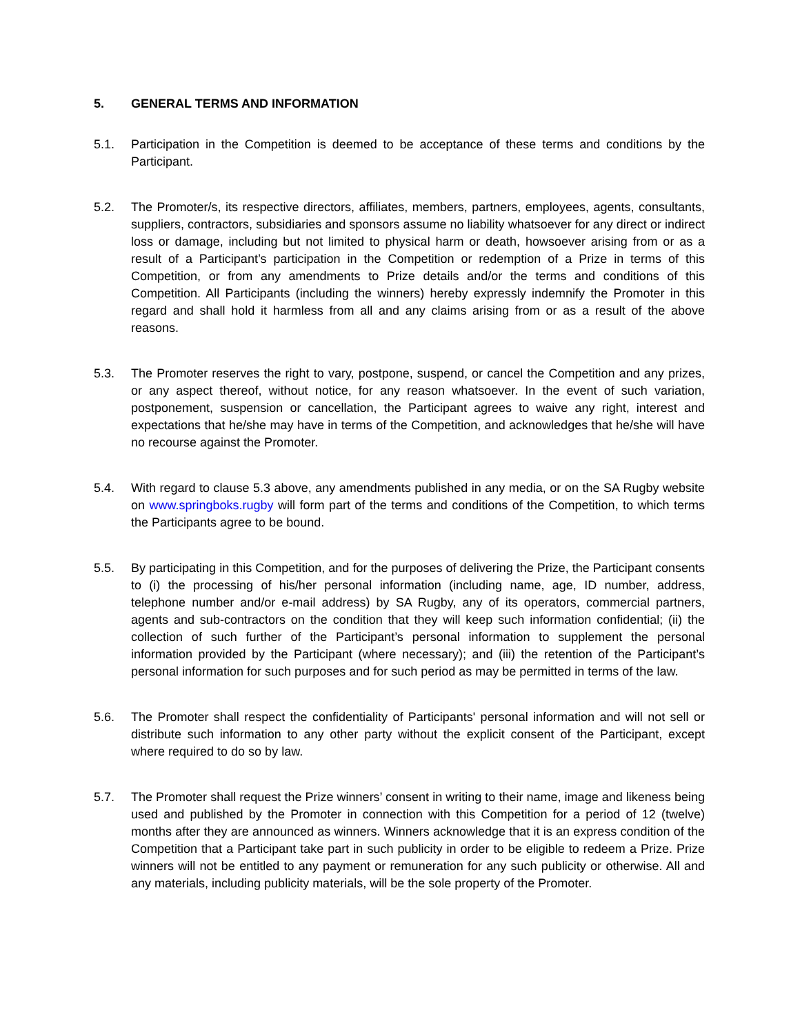5. GENERAL TERMS AND INFORMATION
5.1. Participation in the Competition is deemed to be acceptance of these terms and conditions by the Participant.
5.2. The Promoter/s, its respective directors, affiliates, members, partners, employees, agents, consultants, suppliers, contractors, subsidiaries and sponsors assume no liability whatsoever for any direct or indirect loss or damage, including but not limited to physical harm or death, howsoever arising from or as a result of a Participant’s participation in the Competition or redemption of a Prize in terms of this Competition, or from any amendments to Prize details and/or the terms and conditions of this Competition. All Participants (including the winners) hereby expressly indemnify the Promoter in this regard and shall hold it harmless from all and any claims arising from or as a result of the above reasons.
5.3. The Promoter reserves the right to vary, postpone, suspend, or cancel the Competition and any prizes, or any aspect thereof, without notice, for any reason whatsoever. In the event of such variation, postponement, suspension or cancellation, the Participant agrees to waive any right, interest and expectations that he/she may have in terms of the Competition, and acknowledges that he/she will have no recourse against the Promoter.
5.4. With regard to clause 5.3 above, any amendments published in any media, or on the SA Rugby website on www.springboks.rugby will form part of the terms and conditions of the Competition, to which terms the Participants agree to be bound.
5.5. By participating in this Competition, and for the purposes of delivering the Prize, the Participant consents to (i) the processing of his/her personal information (including name, age, ID number, address, telephone number and/or e-mail address) by SA Rugby, any of its operators, commercial partners, agents and sub-contractors on the condition that they will keep such information confidential; (ii) the collection of such further of the Participant’s personal information to supplement the personal information provided by the Participant (where necessary); and (iii) the retention of the Participant’s personal information for such purposes and for such period as may be permitted in terms of the law.
5.6. The Promoter shall respect the confidentiality of Participants' personal information and will not sell or distribute such information to any other party without the explicit consent of the Participant, except where required to do so by law.
5.7. The Promoter shall request the Prize winners’ consent in writing to their name, image and likeness being used and published by the Promoter in connection with this Competition for a period of 12 (twelve) months after they are announced as winners. Winners acknowledge that it is an express condition of the Competition that a Participant take part in such publicity in order to be eligible to redeem a Prize. Prize winners will not be entitled to any payment or remuneration for any such publicity or otherwise. All and any materials, including publicity materials, will be the sole property of the Promoter.